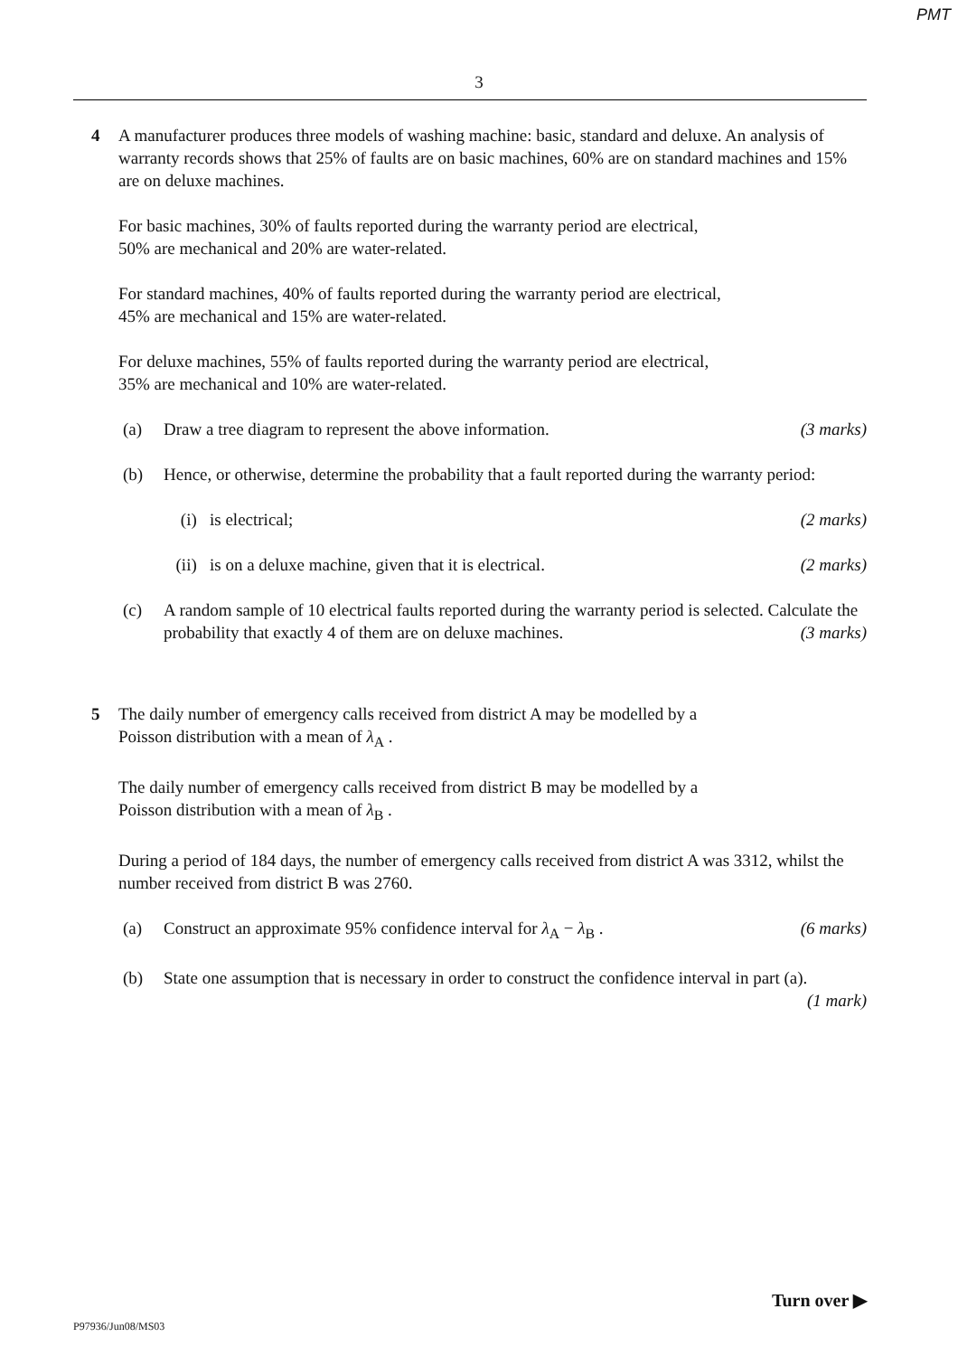PMT
3
4 A manufacturer produces three models of washing machine: basic, standard and deluxe. An analysis of warranty records shows that 25% of faults are on basic machines, 60% are on standard machines and 15% are on deluxe machines.
For basic machines, 30% of faults reported during the warranty period are electrical,
50% are mechanical and 20% are water-related.
For standard machines, 40% of faults reported during the warranty period are electrical,
45% are mechanical and 15% are water-related.
For deluxe machines, 55% of faults reported during the warranty period are electrical,
35% are mechanical and 10% are water-related.
(a) Draw a tree diagram to represent the above information. (3 marks)
(b) Hence, or otherwise, determine the probability that a fault reported during the warranty period:
(i) is electrical; (2 marks)
(ii) is on a deluxe machine, given that it is electrical. (2 marks)
(c) A random sample of 10 electrical faults reported during the warranty period is selected. Calculate the probability that exactly 4 of them are on deluxe machines. (3 marks)
5 The daily number of emergency calls received from district A may be modelled by a
Poisson distribution with a mean of λ<sub>A</sub> .
The daily number of emergency calls received from district B may be modelled by a
Poisson distribution with a mean of λ<sub>B</sub> .
During a period of 184 days, the number of emergency calls received from district A was 3312, whilst the number received from district B was 2760.
(a) Construct an approximate 95% confidence interval for λ<sub>A</sub> − λ<sub>B</sub> . (6 marks)
(b) State one assumption that is necessary in order to construct the confidence interval in part (a). (1 mark)
Turn over ▶
P97936/Jun08/MS03